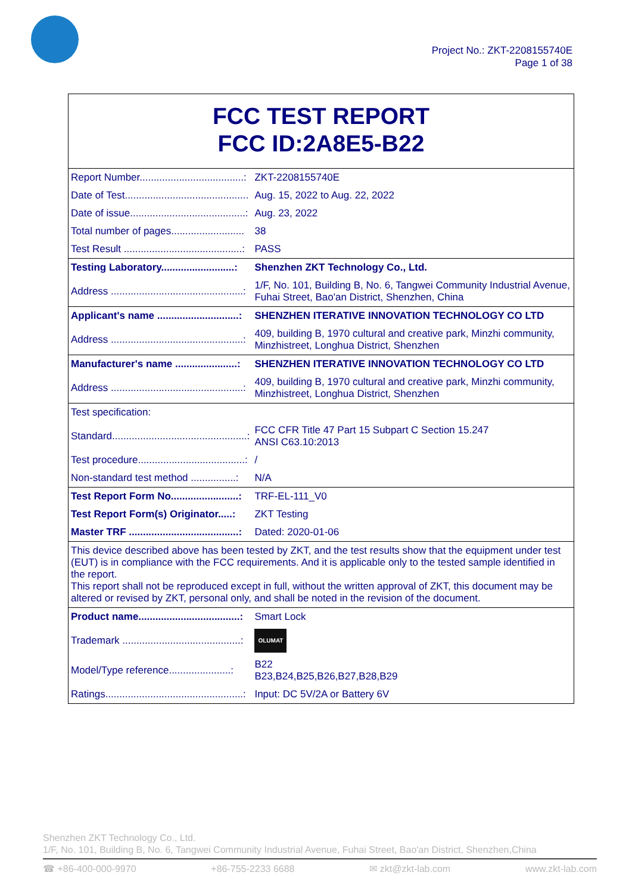Project No.: ZKT-2208155740E
Page 1 of 38
FCC TEST REPORT
FCC ID:2A8E5-B22
| Report Number.....................................: | ZKT-2208155740E |
| Date of Test............................................ | Aug. 15, 2022 to Aug. 22, 2022 |
| Date of issue.........................................: | Aug. 23, 2022 |
| Total number of pages.......................... | 38 |
| Test Result ..........................................: | PASS |
| Testing Laboratory..........................: | Shenzhen ZKT Technology Co., Ltd. |
| Address ...............................................: | 1/F, No. 101, Building B, No. 6, Tangwei Community Industrial Avenue, Fuhai Street, Bao'an District, Shenzhen, China |
| Applicant's name .............................: | SHENZHEN ITERATIVE INNOVATION TECHNOLOGY CO LTD |
| Address ...............................................: | 409, building B, 1970 cultural and creative park, Minzhi community, Minzhistreet, Longhua District, Shenzhen |
| Manufacturer's name ......................: | SHENZHEN ITERATIVE INNOVATION TECHNOLOGY CO LTD |
| Address ...............................................: | 409, building B, 1970 cultural and creative park, Minzhi community, Minzhistreet, Longhua District, Shenzhen |
| Test specification: | |
| Standard................................................: | FCC CFR Title 47 Part 15 Subpart C Section 15.247 ANSI C63.10:2013 |
| Test procedure......................................: | / |
| Non-standard test method ................: | N/A |
| Test Report Form No........................: | TRF-EL-111_V0 |
| Test Report Form(s) Originator.....: | ZKT Testing |
| Master TRF .......................................: | Dated: 2020-01-06 |
| This device described above has been tested by ZKT, and the test results show that the equipment under test (EUT) is in compliance with the FCC requirements. And it is applicable only to the tested sample identified in the report. This report shall not be reproduced except in full, without the written approval of ZKT, this document may be altered or revised by ZKT, personal only, and shall be noted in the revision of the document. | |
| Product name....................................: | Smart Lock |
| Trademark ..........................................: | OLUMAT |
| Model/Type reference......................: | B22 B23,B24,B25,B26,B27,B28,B29 |
| Ratings.................................................: | Input: DC 5V/2A or Battery 6V |
Shenzhen ZKT Technology Co., Ltd.
1/F, No. 101, Building B, No. 6, Tangwei Community Industrial Avenue, Fuhai Street, Bao'an District, Shenzhen,China
☎ +86-400-000-9970 +86-755-2233 6688 ✉ zkt@zkt-lab.com www.zkt-lab.com